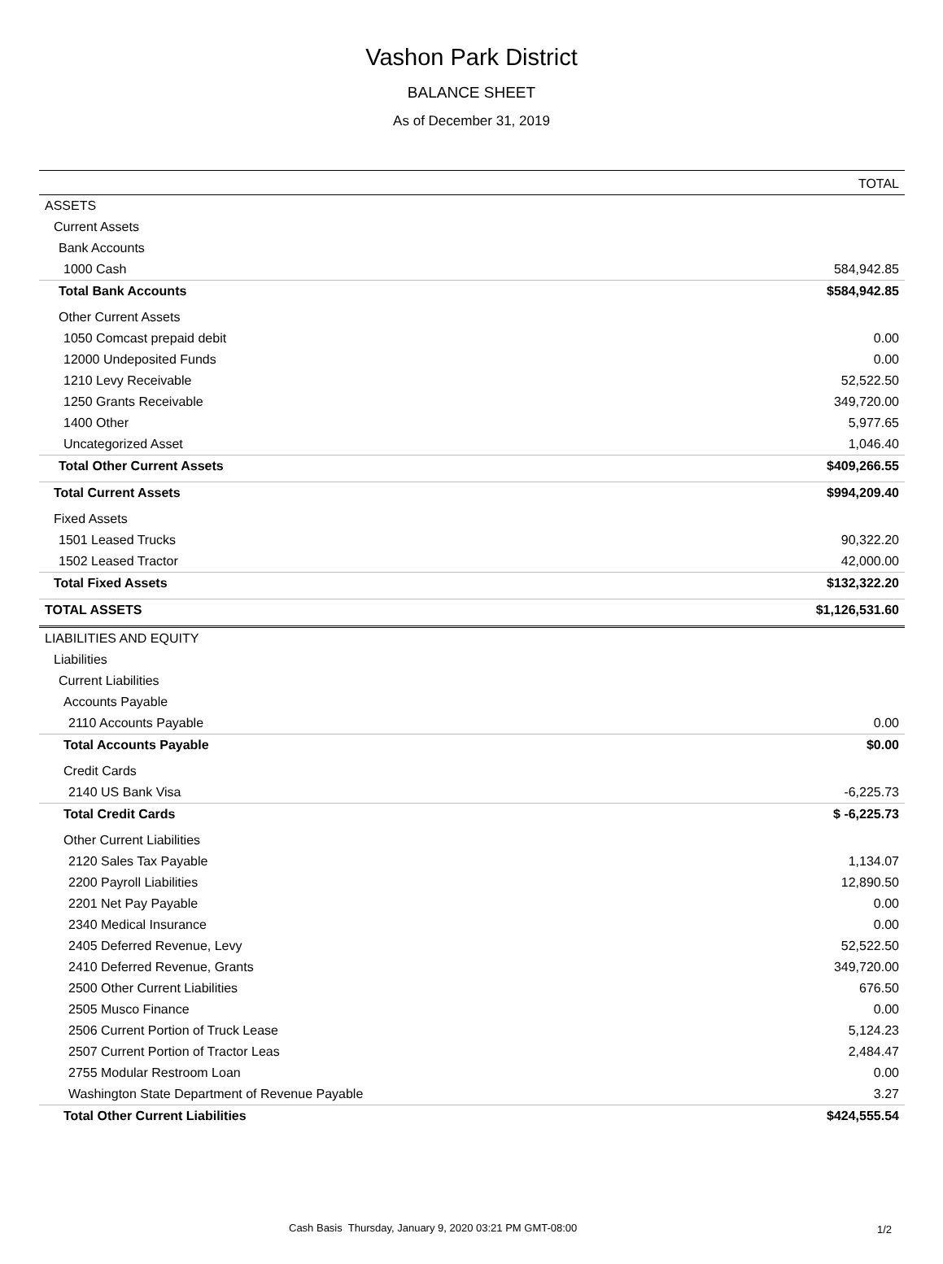Vashon Park District
BALANCE SHEET
As of December 31, 2019
| | TOTAL |
| --- | --- |
| ASSETS | |
| Current Assets | |
| Bank Accounts | |
| 1000 Cash | 584,942.85 |
| Total Bank Accounts | $584,942.85 |
| Other Current Assets | |
| 1050 Comcast prepaid debit | 0.00 |
| 12000 Undeposited Funds | 0.00 |
| 1210 Levy Receivable | 52,522.50 |
| 1250 Grants Receivable | 349,720.00 |
| 1400 Other | 5,977.65 |
| Uncategorized Asset | 1,046.40 |
| Total Other Current Assets | $409,266.55 |
| Total Current Assets | $994,209.40 |
| Fixed Assets | |
| 1501 Leased Trucks | 90,322.20 |
| 1502 Leased Tractor | 42,000.00 |
| Total Fixed Assets | $132,322.20 |
| TOTAL ASSETS | $1,126,531.60 |
| LIABILITIES AND EQUITY | |
| Liabilities | |
| Current Liabilities | |
| Accounts Payable | |
| 2110 Accounts Payable | 0.00 |
| Total Accounts Payable | $0.00 |
| Credit Cards | |
| 2140 US Bank Visa | -6,225.73 |
| Total Credit Cards | $ -6,225.73 |
| Other Current Liabilities | |
| 2120 Sales Tax Payable | 1,134.07 |
| 2200 Payroll Liabilities | 12,890.50 |
| 2201 Net Pay Payable | 0.00 |
| 2340 Medical Insurance | 0.00 |
| 2405 Deferred Revenue, Levy | 52,522.50 |
| 2410 Deferred Revenue, Grants | 349,720.00 |
| 2500 Other Current Liabilities | 676.50 |
| 2505 Musco Finance | 0.00 |
| 2506 Current Portion of Truck Lease | 5,124.23 |
| 2507 Current Portion of Tractor Leas | 2,484.47 |
| 2755 Modular Restroom Loan | 0.00 |
| Washington State Department of Revenue Payable | 3.27 |
| Total Other Current Liabilities | $424,555.54 |
Cash Basis Thursday, January 9, 2020 03:21 PM GMT-08:00
1/2